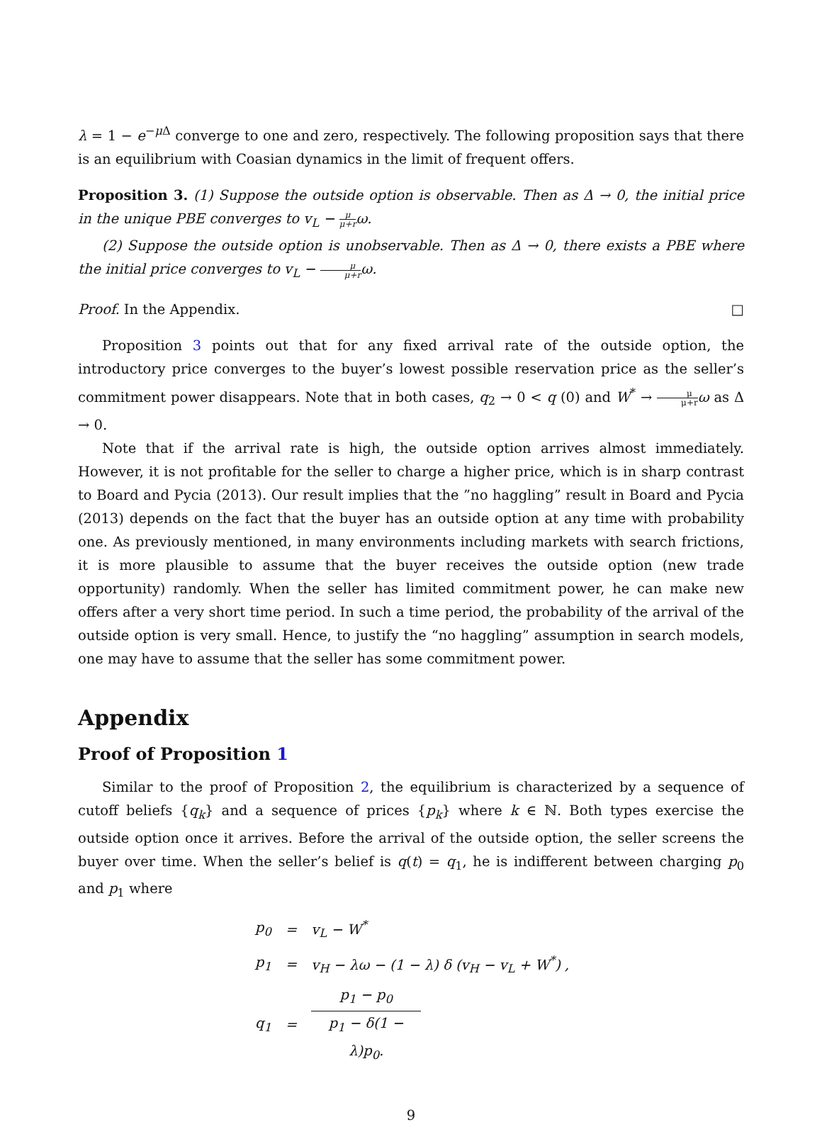λ = 1 − e<sup>−μ Δ</sup> converge to one and zero, respectively. The following proposition says that there is an equilibrium with Coasian dynamics in the limit of frequent offers.
Proposition 3. (1) Suppose the outside option is observable. Then as Δ → 0, the initial price in the unique PBE converges to v<sub>L</sub> − μ μ+rω.
(2) Suppose the outside option is unobservable. Then as Δ → 0, there exists a PBE where the initial price converges to v<sub>L</sub> − μ μ+rω.
Proof. In the Appendix. □
Proposition 3 points out that for any fixed arrival rate of the outside option, the introductory price converges to the buyer’s lowest possible reservation price as the seller’s commitment power disappears. Note that in both cases, q<sub>2</sub> → 0 < q (0) and W<sup>*</sup> → μ μ+r ω as Δ → 0.
Note that if the arrival rate is high, the outside option arrives almost immediately. However, it is not profitable for the seller to charge a higher price, which is in sharp contrast to Board and Pycia (2013). Our result implies that the ”no haggling” result in Board and Pycia (2013) depends on the fact that the buyer has an outside option at any time with probability one. As previously mentioned, in many environments including markets with search frictions, it is more plausible to assume that the buyer receives the outside option (new trade opportunity) randomly. When the seller has limited commitment power, he can make new offers after a very short time period. In such a time period, the probability of the arrival of the outside option is very small. Hence, to justify the “no haggling” assumption in search models, one may have to assume that the seller has some commitment power.
Appendix
Proof of Proposition 1
Similar to the proof of Proposition 2, the equilibrium is characterized by a sequence of cutoff beliefs {q<sub>k</sub>} and a sequence of prices {p<sub>k</sub>} where k ∈ ℕ. Both types exercise the outside option once it arrives. Before the arrival of the outside option, the seller screens the buyer over time. When the seller’s belief is q(t) = q<sub>1</sub>, he is indifferent between charging p<sub>0</sub> and p<sub>1</sub> where
| p<sub>0</sub> | = | v<sub>L</sub> − W<sup>*</sup> |
| p<sub>1</sub> | = | v<sub>H</sub> − λω − (1 − λ) δ (v<sub>H</sub> − v<sub>L</sub> + W<sup>*</sup>) , |
| q<sub>1</sub> | = | p<sub>1</sub> − p<sub>0</sub> p<sub>1</sub> − δ(1 − λ)p<sub>0</sub>. |
9